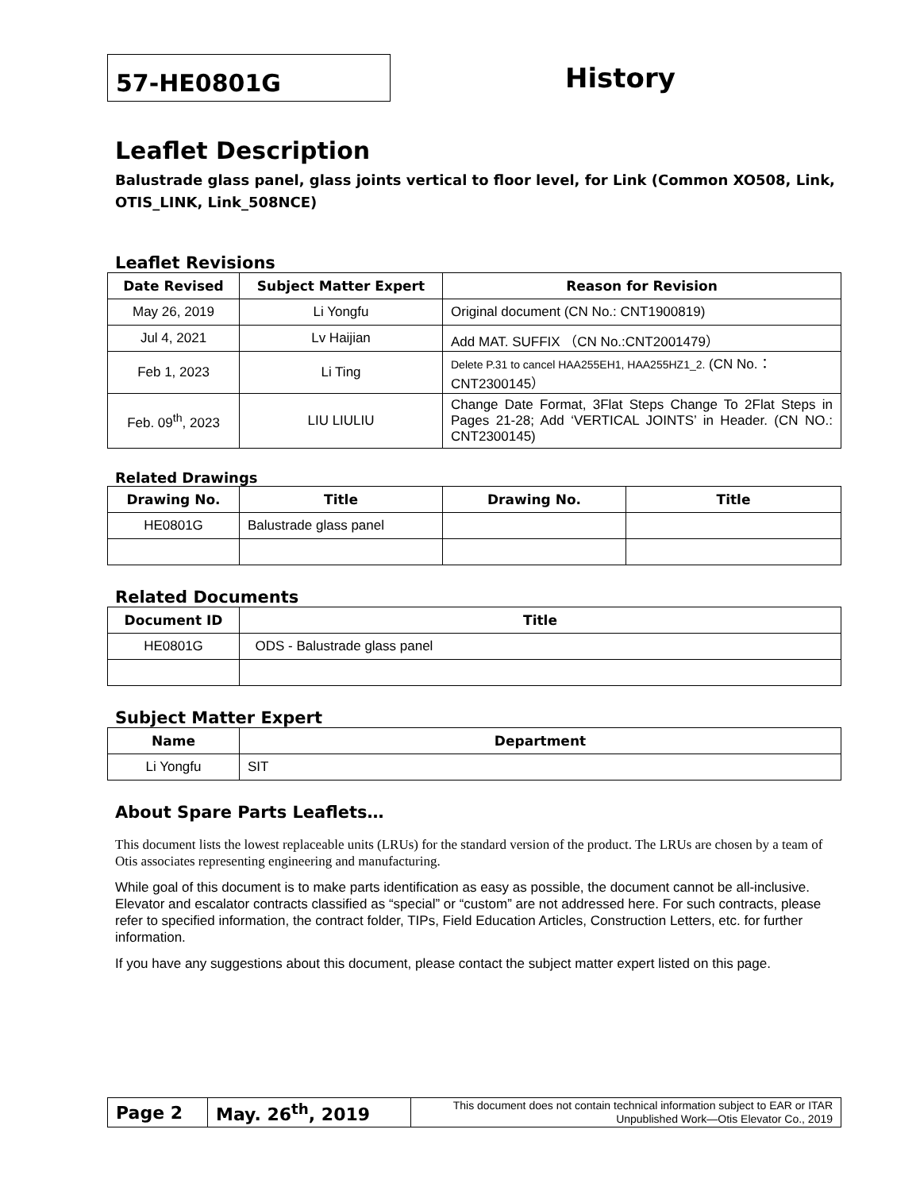57-HE0801G
History
Leaflet Description
Balustrade glass panel, glass joints vertical to floor level, for Link (Common XO508, Link, OTIS_LINK, Link_508NCE)
Leaflet Revisions
| Date Revised | Subject Matter Expert | Reason for Revision |
| --- | --- | --- |
| May 26, 2019 | Li Yongfu | Original document (CN No.: CNT1900819) |
| Jul 4, 2021 | Lv Haijian | Add MAT. SUFFIX （CN No.:CNT2001479） |
| Feb 1, 2023 | Li Ting | Delete P.31 to cancel HAA255EH1, HAA255HZ1_2. (CN No.：CNT2300145） |
| Feb. 09<sup>th</sup>, 2023 | LIU LIULIU | Change Date Format, 3Flat Steps Change To 2Flat Steps in Pages 21-28; Add ‘VERTICAL JOINTS’ in Header. (CN NO.: CNT2300145) |
Related Drawings
| Drawing No. | Title | Drawing No. | Title |
| --- | --- | --- | --- |
| HE0801G | Balustrade glass panel | | |
Related Documents
| Document ID | Title |
| --- | --- |
| HE0801G | ODS - Balustrade glass panel |
Subject Matter Expert
| Name | Department |
| --- | --- |
| Li Yongfu | SIT |
About Spare Parts Leaflets…
This document lists the lowest replaceable units (LRUs) for the standard version of the product. The LRUs are chosen by a team of Otis associates representing engineering and manufacturing.
While goal of this document is to make parts identification as easy as possible, the document cannot be all-inclusive. Elevator and escalator contracts classified as “special” or “custom” are not addressed here. For such contracts, please refer to specified information, the contract folder, TIPs, Field Education Articles, Construction Letters, etc. for further information.
If you have any suggestions about this document, please contact the subject matter expert listed on this page.
| Page 2 | May. 26<sup>th</sup>, 2019 | This document does not contain technical information subject to EAR or ITAR Unpublished Work—Otis Elevator Co., 2019 |